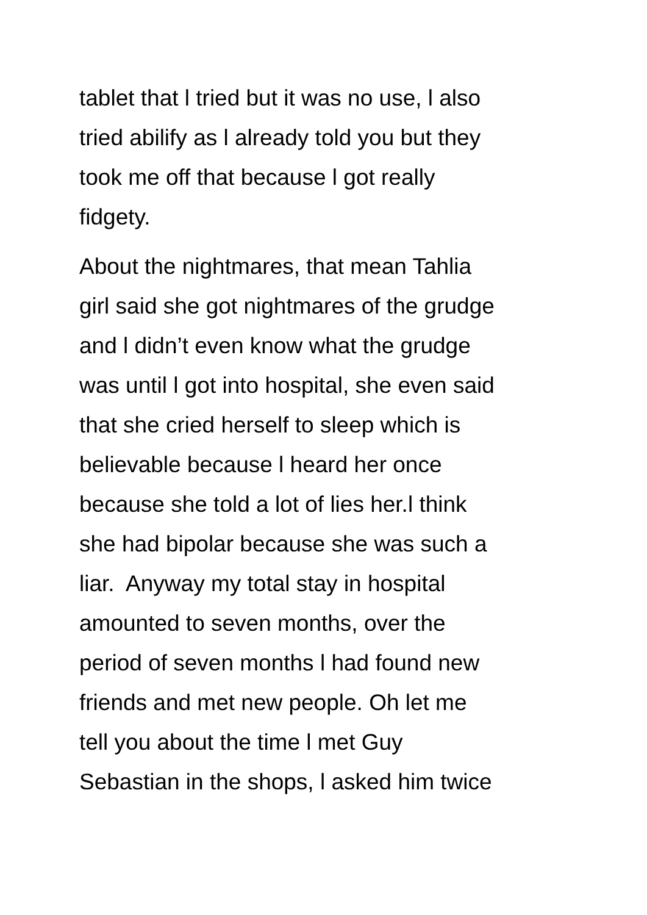tablet that l tried but it was no use, l also
tried abilify as l already told you but they
took me off that because l got really
fidgety.
About the nightmares, that mean Tahlia
girl said she got nightmares of the grudge
and l didn’t even know what the grudge
was until l got into hospital, she even said
that she cried herself to sleep which is
believable because l heard her once
because she told a lot of lies her.l think
she had bipolar because she was such a
liar. Anyway my total stay in hospital
amounted to seven months, over the
period of seven months l had found new
friends and met new people. Oh let me
tell you about the time l met Guy
Sebastian in the shops, l asked him twice